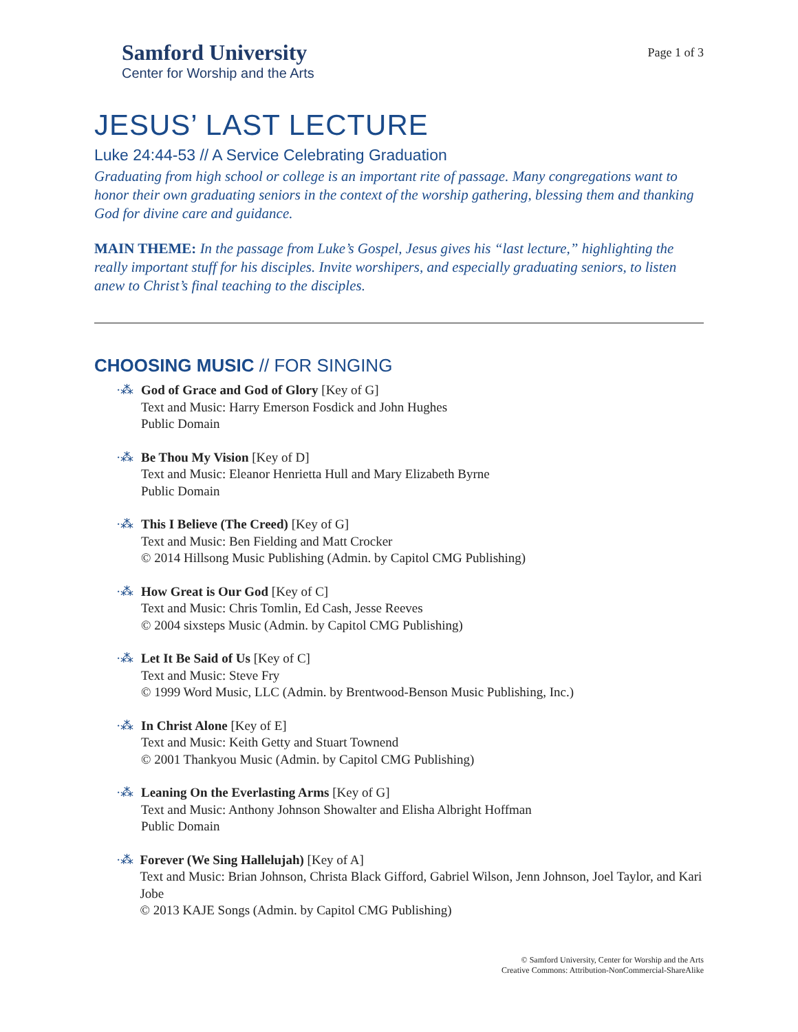Samford University
Center for Worship and the Arts
Page 1 of 3
JESUS’ LAST LECTURE
Luke 24:44-53 // A Service Celebrating Graduation
Graduating from high school or college is an important rite of passage. Many congregations want to honor their own graduating seniors in the context of the worship gathering, blessing them and thanking God for divine care and guidance.
MAIN THEME: In the passage from Luke’s Gospel, Jesus gives his “last lecture,” highlighting the really important stuff for his disciples. Invite worshipers, and especially graduating seniors, to listen anew to Christ’s final teaching to the disciples.
CHOOSING MUSIC // FOR SINGING
·⁂ God of Grace and God of Glory [Key of G]
Text and Music: Harry Emerson Fosdick and John Hughes
Public Domain
·⁂ Be Thou My Vision [Key of D]
Text and Music: Eleanor Henrietta Hull and Mary Elizabeth Byrne
Public Domain
·⁂ This I Believe (The Creed) [Key of G]
Text and Music: Ben Fielding and Matt Crocker
© 2014 Hillsong Music Publishing (Admin. by Capitol CMG Publishing)
·⁂ How Great is Our God [Key of C]
Text and Music: Chris Tomlin, Ed Cash, Jesse Reeves
© 2004 sixsteps Music (Admin. by Capitol CMG Publishing)
·⁂ Let It Be Said of Us [Key of C]
Text and Music: Steve Fry
© 1999 Word Music, LLC (Admin. by Brentwood-Benson Music Publishing, Inc.)
·⁂ In Christ Alone [Key of E]
Text and Music: Keith Getty and Stuart Townend
© 2001 Thankyou Music (Admin. by Capitol CMG Publishing)
·⁂ Leaning On the Everlasting Arms [Key of G]
Text and Music: Anthony Johnson Showalter and Elisha Albright Hoffman
Public Domain
·⁂ Forever (We Sing Hallelujah) [Key of A]
Text and Music: Brian Johnson, Christa Black Gifford, Gabriel Wilson, Jenn Johnson, Joel Taylor, and Kari Jobe
© 2013 KAJE Songs (Admin. by Capitol CMG Publishing)
© Samford University, Center for Worship and the Arts
Creative Commons: Attribution-NonCommercial-ShareAlike